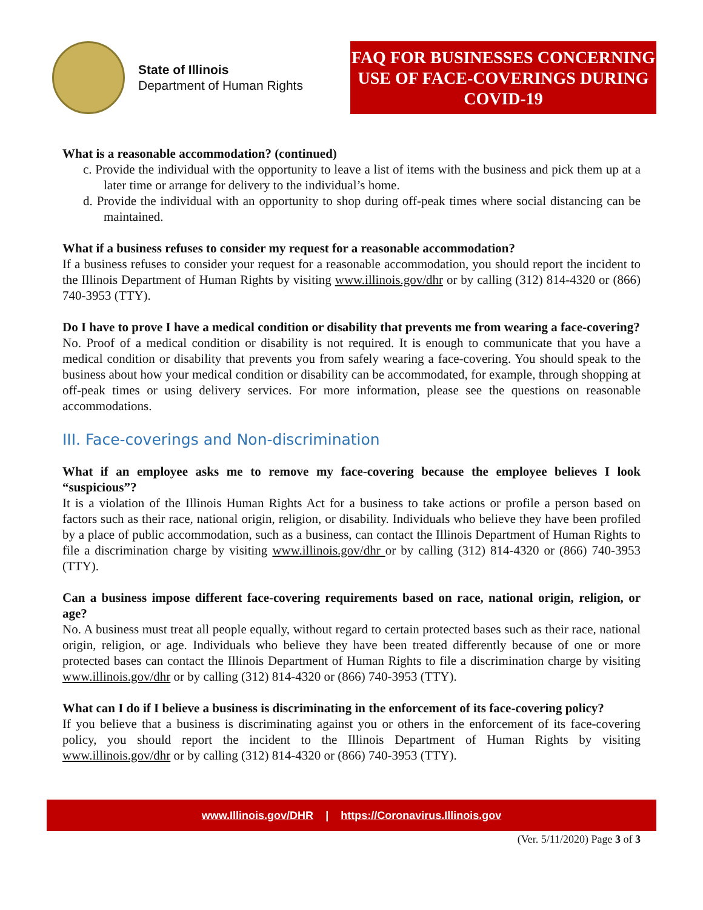State of Illinois
Department of Human Rights
FAQ FOR BUSINESSES CONCERNING USE OF FACE-COVERINGS DURING COVID-19
What is a reasonable accommodation? (continued)
c. Provide the individual with the opportunity to leave a list of items with the business and pick them up at a later time or arrange for delivery to the individual’s home.
d. Provide the individual with an opportunity to shop during off-peak times where social distancing can be maintained.
What if a business refuses to consider my request for a reasonable accommodation?
If a business refuses to consider your request for a reasonable accommodation, you should report the incident to the Illinois Department of Human Rights by visiting www.illinois.gov/dhr or by calling (312) 814-4320 or (866) 740-3953 (TTY).
Do I have to prove I have a medical condition or disability that prevents me from wearing a face-covering?
No. Proof of a medical condition or disability is not required. It is enough to communicate that you have a medical condition or disability that prevents you from safely wearing a face-covering. You should speak to the business about how your medical condition or disability can be accommodated, for example, through shopping at off-peak times or using delivery services. For more information, please see the questions on reasonable accommodations.
III. Face-coverings and Non-discrimination
What if an employee asks me to remove my face-covering because the employee believes I look “suspicious”?
It is a violation of the Illinois Human Rights Act for a business to take actions or profile a person based on factors such as their race, national origin, religion, or disability. Individuals who believe they have been profiled by a place of public accommodation, such as a business, can contact the Illinois Department of Human Rights to file a discrimination charge by visiting www.illinois.gov/dhr or by calling (312) 814-4320 or (866) 740-3953 (TTY).
Can a business impose different face-covering requirements based on race, national origin, religion, or age?
No. A business must treat all people equally, without regard to certain protected bases such as their race, national origin, religion, or age. Individuals who believe they have been treated differently because of one or more protected bases can contact the Illinois Department of Human Rights to file a discrimination charge by visiting www.illinois.gov/dhr or by calling (312) 814-4320 or (866) 740-3953 (TTY).
What can I do if I believe a business is discriminating in the enforcement of its face-covering policy?
If you believe that a business is discriminating against you or others in the enforcement of its face-covering policy, you should report the incident to the Illinois Department of Human Rights by visiting www.illinois.gov/dhr or by calling (312) 814-4320 or (866) 740-3953 (TTY).
www.Illinois.gov/DHR | https://Coronavirus.Illinois.gov
(Ver. 5/11/2020) Page 3 of 3